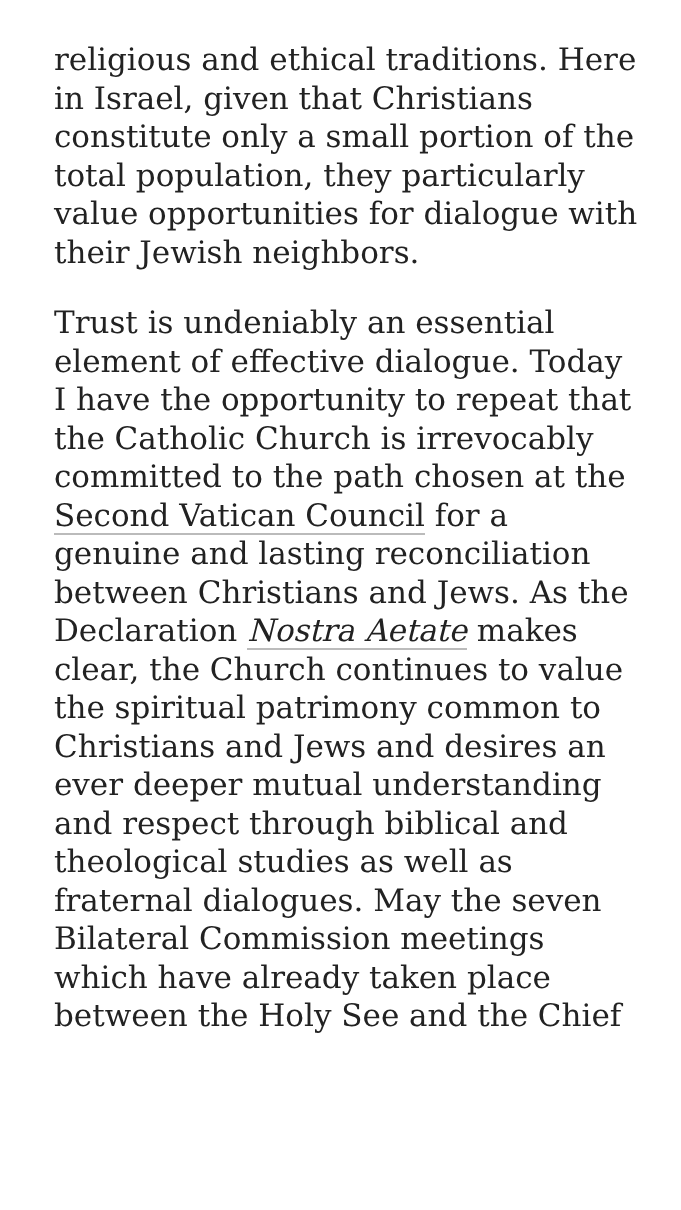religious and ethical traditions. Here in Israel, given that Christians constitute only a small portion of the total population, they particularly value opportunities for dialogue with their Jewish neighbors.
Trust is undeniably an essential element of effective dialogue. Today I have the opportunity to repeat that the Catholic Church is irrevocably committed to the path chosen at the Second Vatican Council for a genuine and lasting reconciliation between Christians and Jews. As the Declaration Nostra Aetate makes clear, the Church continues to value the spiritual patrimony common to Christians and Jews and desires an ever deeper mutual understanding and respect through biblical and theological studies as well as fraternal dialogues. May the seven Bilateral Commission meetings which have already taken place between the Holy See and the Chief